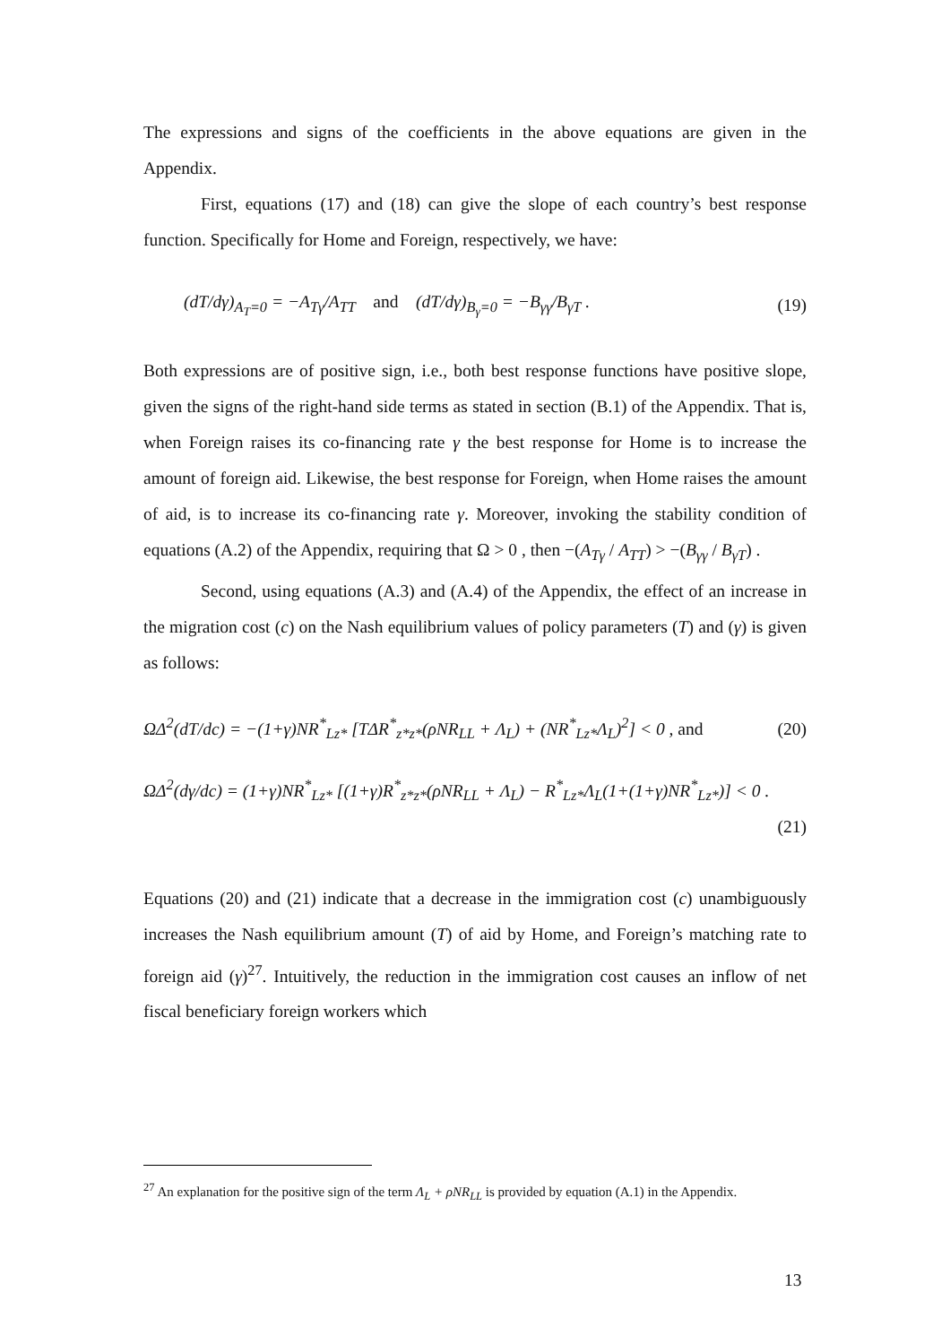The expressions and signs of the coefficients in the above equations are given in the Appendix.
First, equations (17) and (18) can give the slope of each country’s best response function. Specifically for Home and Foreign, respectively, we have:
(dT/dγ)<sub>A<sub>T</sub>=0</sub> = −A<sub>Tγ</sub>/A<sub>TT</sub> and (dT/dγ)<sub>B<sub>γ</sub>=0</sub> = −B<sub>γγ</sub>/B<sub>γT</sub> . (19)
Both expressions are of positive sign, i.e., both best response functions have positive slope, given the signs of the right-hand side terms as stated in section (B.1) of the Appendix. That is, when Foreign raises its co-financing rate γ the best response for Home is to increase the amount of foreign aid. Likewise, the best response for Foreign, when Home raises the amount of aid, is to increase its co-financing rate γ. Moreover, invoking the stability condition of equations (A.2) of the Appendix, requiring that Ω > 0 , then −(A<sub>Tγ</sub> / A<sub>TT</sub>) > −(B<sub>γγ</sub> / B<sub>γT</sub>) .
Second, using equations (A.3) and (A.4) of the Appendix, the effect of an increase in the migration cost (c) on the Nash equilibrium values of policy parameters (T) and (γ) is given as follows:
ΩΔ<sup>2</sup>(dT/dc) = −(1+γ)NR<sup>*</sup><sub>Lz*</sub> [TΔR<sup>*</sup><sub>z*z*</sub>(ρNR<sub>LL</sub> + Λ<sub>L</sub>) + (NR<sup>*</sup><sub>Lz*</sub>Λ<sub>L</sub>)<sup>2</sup>] < 0 , and (20)
ΩΔ<sup>2</sup>(dγ/dc) = (1+γ)NR<sup>*</sup><sub>Lz*</sub> [(1+γ)R<sup>*</sup><sub>z*z*</sub>(ρNR<sub>LL</sub> + Λ<sub>L</sub>) − R<sup>*</sup><sub>Lz*</sub>Λ<sub>L</sub>(1+(1+γ)NR<sup>*</sup><sub>Lz*</sub>)] < 0 .
(21)
Equations (20) and (21) indicate that a decrease in the immigration cost (c) unambiguously increases the Nash equilibrium amount (T) of aid by Home, and Foreign’s matching rate to foreign aid (γ)<sup>27</sup>. Intuitively, the reduction in the immigration cost causes an inflow of net fiscal beneficiary foreign workers which
<sup>27</sup> An explanation for the positive sign of the term Λ<sub>L</sub> + ρNR<sub>LL</sub> is provided by equation (A.1) in the Appendix.
13